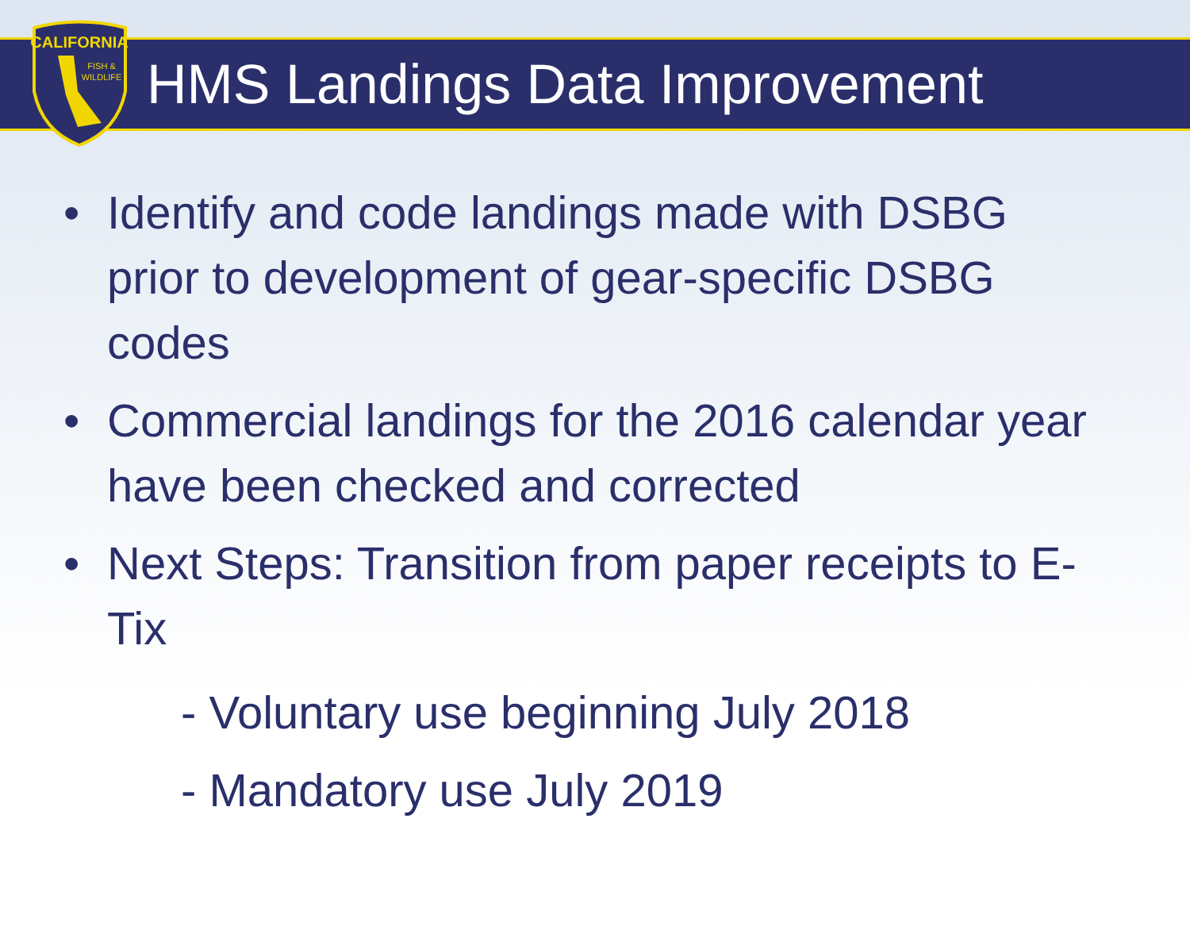CALIFORNIA
FISH &
WILDLIFE
HMS Landings Data Improvement
• Identify and code landings made with DSBG prior to development of gear-specific DSBG codes
• Commercial landings for the 2016 calendar year have been checked and corrected
• Next Steps: Transition from paper receipts to E-Tix
- Voluntary use beginning July 2018
- Mandatory use July 2019